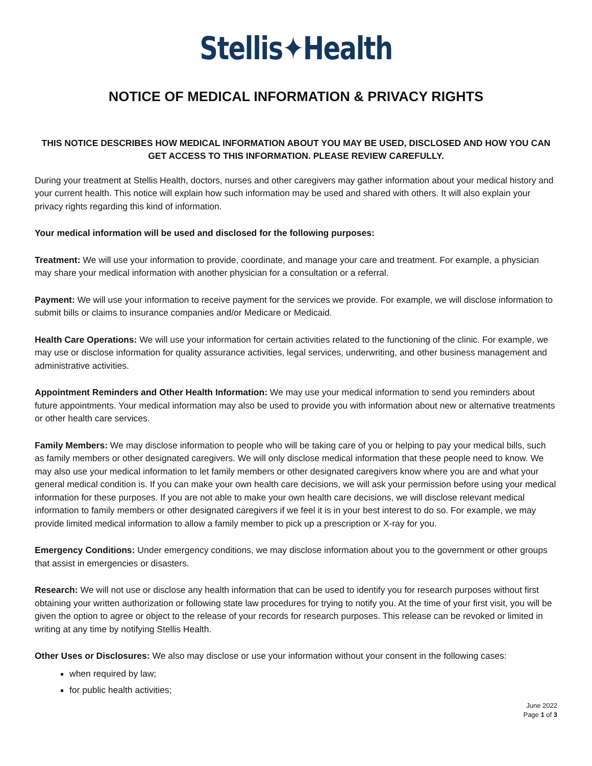Stellis✦Health
NOTICE OF MEDICAL INFORMATION & PRIVACY RIGHTS
THIS NOTICE DESCRIBES HOW MEDICAL INFORMATION ABOUT YOU MAY BE USED, DISCLOSED AND HOW YOU CAN GET ACCESS TO THIS INFORMATION. PLEASE REVIEW CAREFULLY.
During your treatment at Stellis Health, doctors, nurses and other caregivers may gather information about your medical history and your current health. This notice will explain how such information may be used and shared with others. It will also explain your privacy rights regarding this kind of information.
Your medical information will be used and disclosed for the following purposes:
Treatment: We will use your information to provide, coordinate, and manage your care and treatment. For example, a physician may share your medical information with another physician for a consultation or a referral.
Payment: We will use your information to receive payment for the services we provide. For example, we will disclose information to submit bills or claims to insurance companies and/or Medicare or Medicaid.
Health Care Operations: We will use your information for certain activities related to the functioning of the clinic. For example, we may use or disclose information for quality assurance activities, legal services, underwriting, and other business management and administrative activities.
Appointment Reminders and Other Health Information: We may use your medical information to send you reminders about future appointments. Your medical information may also be used to provide you with information about new or alternative treatments or other health care services.
Family Members: We may disclose information to people who will be taking care of you or helping to pay your medical bills, such as family members or other designated caregivers. We will only disclose medical information that these people need to know. We may also use your medical information to let family members or other designated caregivers know where you are and what your general medical condition is. If you can make your own health care decisions, we will ask your permission before using your medical information for these purposes. If you are not able to make your own health care decisions, we will disclose relevant medical information to family members or other designated caregivers if we feel it is in your best interest to do so. For example, we may provide limited medical information to allow a family member to pick up a prescription or X-ray for you.
Emergency Conditions: Under emergency conditions, we may disclose information about you to the government or other groups that assist in emergencies or disasters.
Research: We will not use or disclose any health information that can be used to identify you for research purposes without first obtaining your written authorization or following state law procedures for trying to notify you. At the time of your first visit, you will be given the option to agree or object to the release of your records for research purposes. This release can be revoked or limited in writing at any time by notifying Stellis Health.
Other Uses or Disclosures: We also may disclose or use your information without your consent in the following cases:
when required by law;
for public health activities;
June 2022
Page 1 of 3